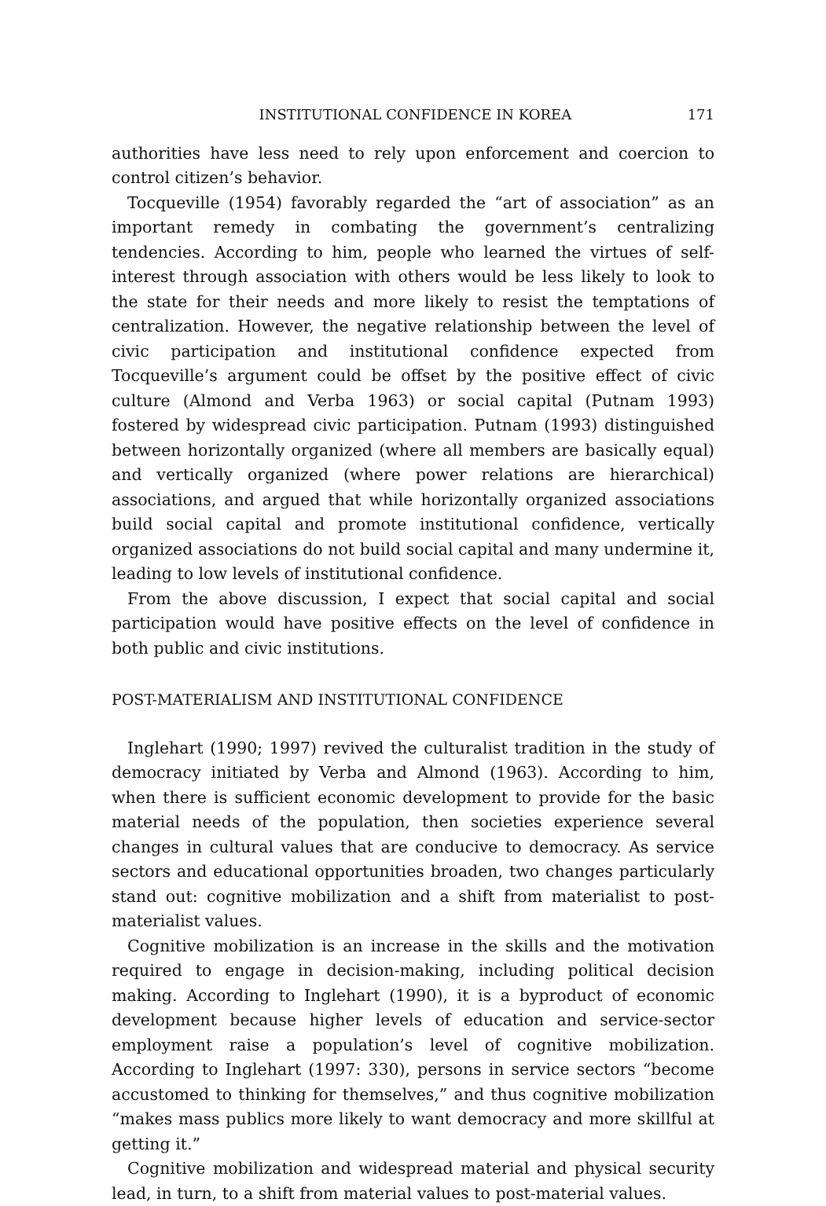INSTITUTIONAL CONFIDENCE IN KOREA 171
authorities have less need to rely upon enforcement and coercion to control citizen’s behavior.
Tocqueville (1954) favorably regarded the “art of association” as an important remedy in combating the government’s centralizing tendencies. According to him, people who learned the virtues of self-interest through association with others would be less likely to look to the state for their needs and more likely to resist the temptations of centralization. However, the negative relationship between the level of civic participation and institutional confidence expected from Tocqueville’s argument could be offset by the positive effect of civic culture (Almond and Verba 1963) or social capital (Putnam 1993) fostered by widespread civic participation. Putnam (1993) distinguished between horizontally organized (where all members are basically equal) and vertically organized (where power relations are hierarchical) associations, and argued that while horizontally organized associations build social capital and promote institutional confidence, vertically organized associations do not build social capital and many undermine it, leading to low levels of institutional confidence.
From the above discussion, I expect that social capital and social participation would have positive effects on the level of confidence in both public and civic institutions.
POST-MATERIALISM AND INSTITUTIONAL CONFIDENCE
Inglehart (1990; 1997) revived the culturalist tradition in the study of democracy initiated by Verba and Almond (1963). According to him, when there is sufficient economic development to provide for the basic material needs of the population, then societies experience several changes in cultural values that are conducive to democracy. As service sectors and educational opportunities broaden, two changes particularly stand out: cognitive mobilization and a shift from materialist to post-materialist values.
Cognitive mobilization is an increase in the skills and the motivation required to engage in decision-making, including political decision making. According to Inglehart (1990), it is a byproduct of economic development because higher levels of education and service-sector employment raise a population’s level of cognitive mobilization. According to Inglehart (1997: 330), persons in service sectors “become accustomed to thinking for themselves,” and thus cognitive mobilization “makes mass publics more likely to want democracy and more skillful at getting it.”
Cognitive mobilization and widespread material and physical security lead, in turn, to a shift from material values to post-material values.